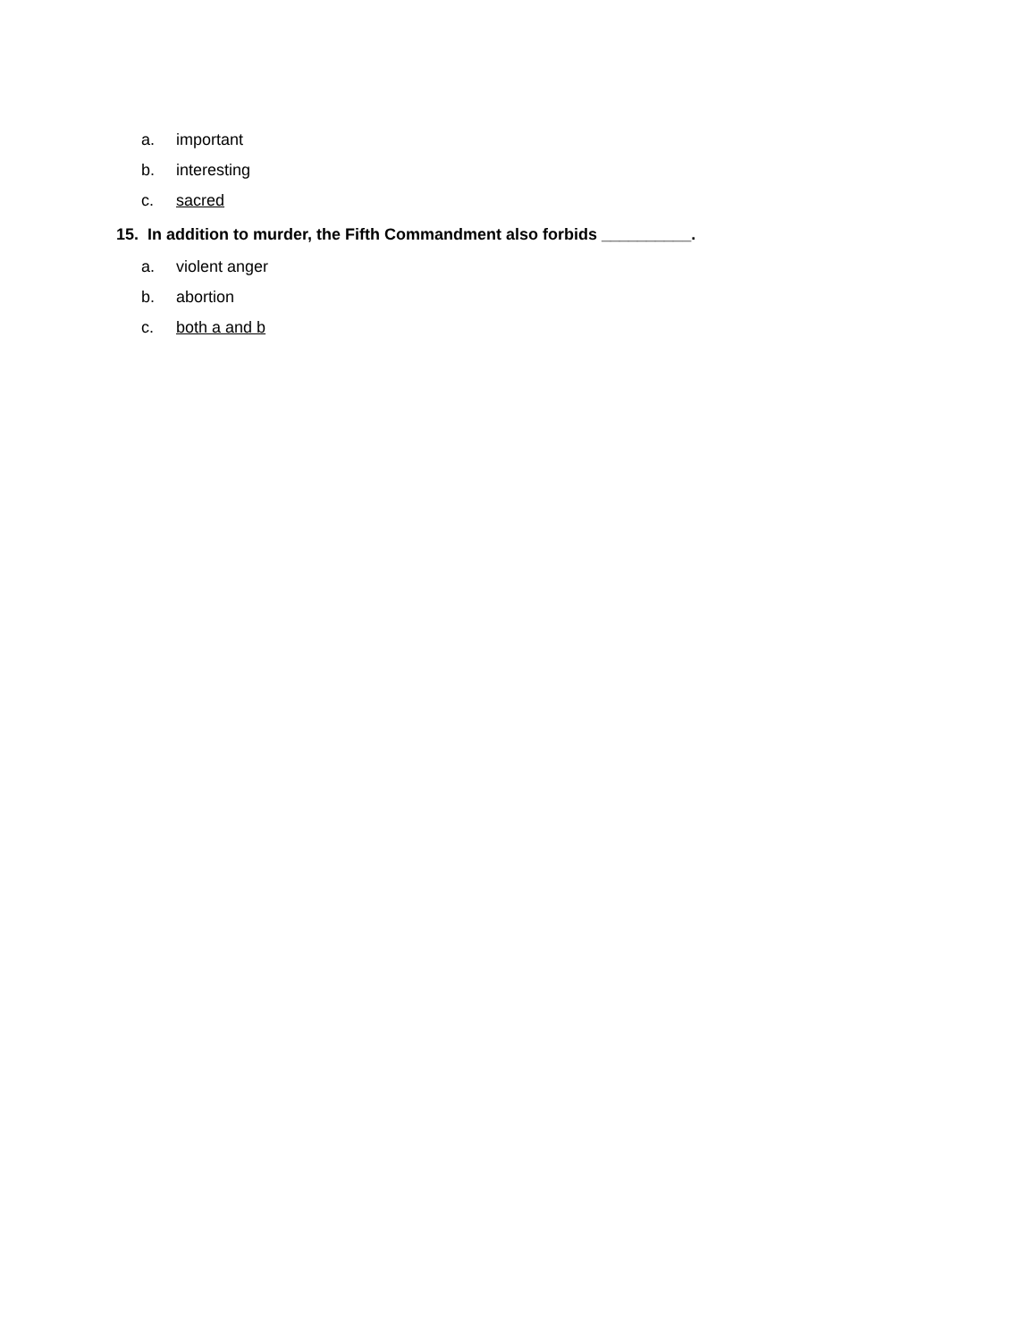a. important
b. interesting
c. sacred
15. In addition to murder, the Fifth Commandment also forbids __________.
a. violent anger
b. abortion
c. both a and b